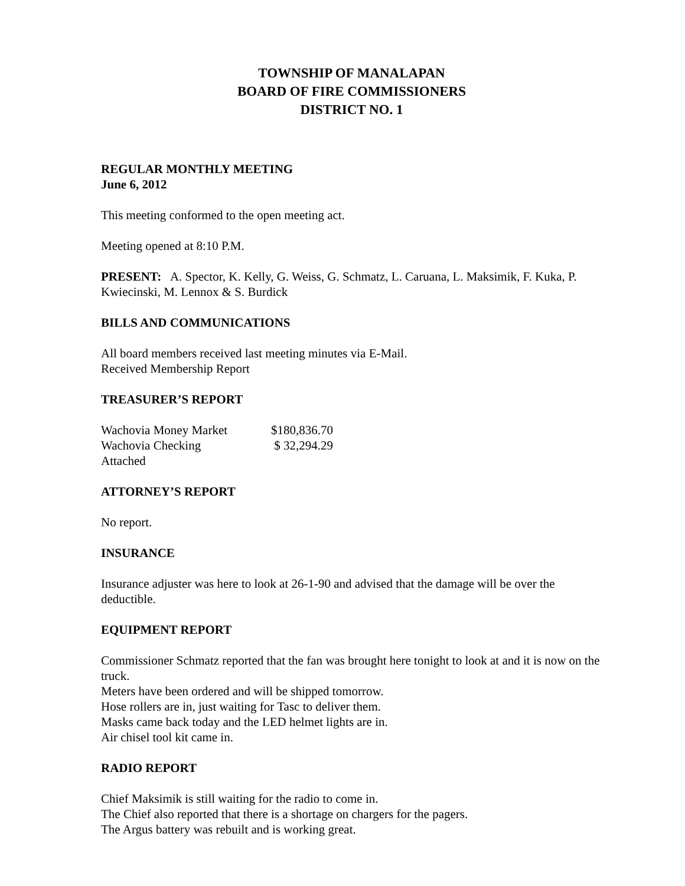TOWNSHIP OF MANALAPAN
BOARD OF FIRE COMMISSIONERS
DISTRICT NO. 1
REGULAR MONTHLY MEETING
June 6, 2012
This meeting conformed to the open meeting act.
Meeting opened at 8:10 P.M.
PRESENT: A. Spector, K. Kelly, G. Weiss, G. Schmatz, L. Caruana, L. Maksimik, F. Kuka, P. Kwiecinski, M. Lennox & S. Burdick
BILLS AND COMMUNICATIONS
All board members received last meeting minutes via E-Mail.
Received Membership Report
TREASURER’S REPORT
| Wachovia Money Market | $180,836.70 |
| Wachovia Checking | $ 32,294.29 |
| Attached | |
ATTORNEY’S REPORT
No report.
INSURANCE
Insurance adjuster was here to look at 26-1-90 and advised that the damage will be over the deductible.
EQUIPMENT REPORT
Commissioner Schmatz reported that the fan was brought here tonight to look at and it is now on the truck.
Meters have been ordered and will be shipped tomorrow.
Hose rollers are in, just waiting for Tasc to deliver them.
Masks came back today and the LED helmet lights are in.
Air chisel tool kit came in.
RADIO REPORT
Chief Maksimik is still waiting for the radio to come in.
The Chief also reported that there is a shortage on chargers for the pagers.
The Argus battery was rebuilt and is working great.